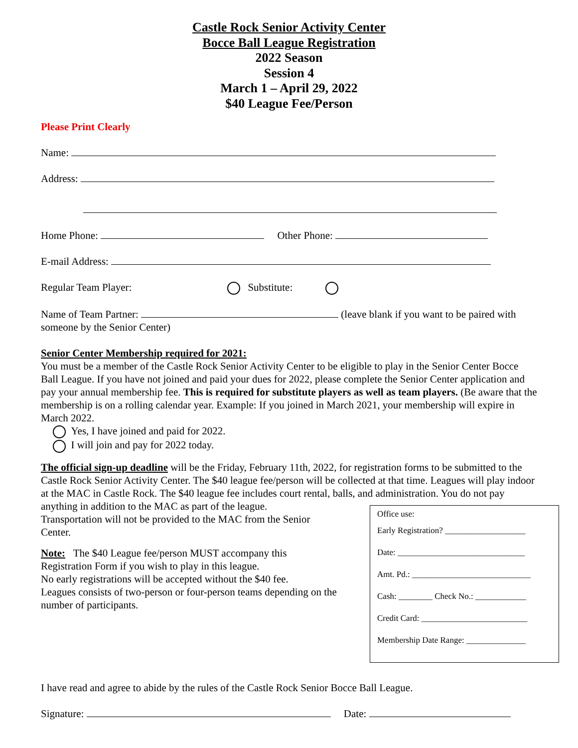Castle Rock Senior Activity Center
Bocce Ball League Registration
2022 Season
Session 4
March 1 – April 29, 2022
$40 League Fee/Person
Please Print Clearly
Name:
Address:
Home Phone: Other Phone:
E-mail Address:
Regular Team Player: Substitute:
Name of Team Partner: (leave blank if you want to be paired with someone by the Senior Center)
Senior Center Membership required for 2021:
You must be a member of the Castle Rock Senior Activity Center to be eligible to play in the Senior Center Bocce Ball League. If you have not joined and paid your dues for 2022, please complete the Senior Center application and pay your annual membership fee. This is required for substitute players as well as team players. (Be aware that the membership is on a rolling calendar year. Example: If you joined in March 2021, your membership will expire in March 2022.
Yes, I have joined and paid for 2022.
I will join and pay for 2022 today.
The official sign-up deadline will be the Friday, February 11th, 2022, for registration forms to be submitted to the Castle Rock Senior Activity Center. The $40 league fee/person will be collected at that time. Leagues will play indoor at the MAC in Castle Rock. The $40 league fee includes court rental, balls, and administration. You do not pay anything in addition to the MAC as part of the league.
Transportation will not be provided to the MAC from the Senior Center.
Note: The $40 League fee/person MUST accompany this Registration Form if you wish to play in this league.
No early registrations will be accepted without the $40 fee.
Leagues consists of two-person or four-person teams depending on the number of participants.
Office use:
Early Registration? ___________________
Date: ______________________________
Amt. Pd.: ____________________________
Cash: ________ Check No.: ____________
Credit Card: _________________________
Membership Date Range: ______________
I have read and agree to abide by the rules of the Castle Rock Senior Bocce Ball League.
Signature: Date: